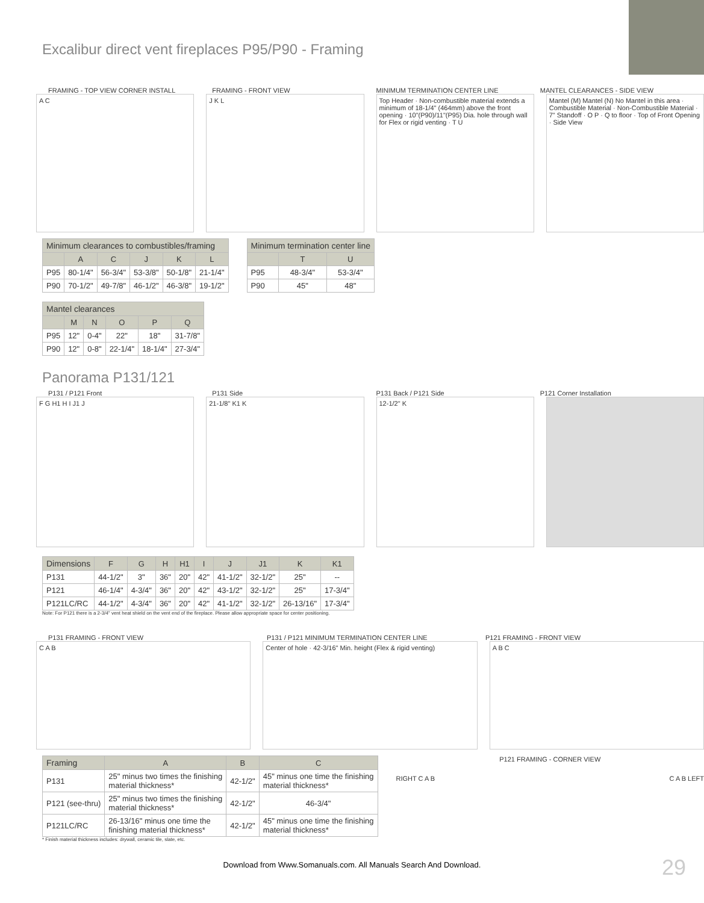Excalibur direct vent fireplaces P95/P90 - Framing
FRAMING - TOP VIEW CORNER INSTALL
FRAMING - FRONT VIEW MINIMUM TERMINATION CENTER LINE
MANTEL CLEARANCES - SIDE VIEW
A C J K L Top Header · Non-combustible material extends a minimum of 18-1/4" (464mm) above the front opening · 10"(P90)/11"(P95) Dia. hole through wall for Flex or rigid venting · T U
Mantel (M) Mantel (N) No Mantel in this area · Combustible Material · Non-Combustible Material · 7" Standoff · O P · Q to floor · Top of Front Opening · Side View
| Minimum clearances to combustibles/framing | | | | | |
| --- | --- | --- | --- | --- | --- |
| | A | C | J | K | L |
| P95 | 80-1/4" | 56-3/4" | 53-3/8" | 50-1/8" | 21-1/4" |
| P90 | 70-1/2" | 49-7/8" | 46-1/2" | 46-3/8" | 19-1/2" |
| Minimum termination center line | | |
| --- | --- | --- |
| | T | U |
| P95 | 48-3/4" | 53-3/4" |
| P90 | 45" | 48" |
| Mantel clearances | | | | | |
| --- | --- | --- | --- | --- | --- |
| | M | N | O | P | Q |
| P95 | 12" | 0-4" | 22" | 18" | 31-7/8" |
| P90 | 12" | 0-8" | 22-1/4" | 18-1/4" | 27-3/4" |
Panorama P131/121
P131 / P121 Front P131 Side P131 Back / P121 Side P121 Corner Installation
F G H1 H I J1 J 21-1/8" K1 K 12-1/2" K
| Dimensions | F | G | H | H1 | I | J | J1 | K | K1 |
| --- | --- | --- | --- | --- | --- | --- | --- | --- | --- |
| P131 | 44-1/2" | 3" | 36" | 20" | 42" | 41-1/2" | 32-1/2" | 25" | -- |
| P121 | 46-1/4" | 4-3/4" | 36" | 20" | 42" | 43-1/2" | 32-1/2" | 25" | 17-3/4" |
| P121LC/RC | 44-1/2" | 4-3/4" | 36" | 20" | 42" | 41-1/2" | 32-1/2" | 26-13/16" | 17-3/4" |
Note: For P121 there is a 2-3/4" vent heat shield on the vent end of the fireplace. Please allow appropriate space for center positioning.
P131 FRAMING - FRONT VIEW P131 / P121 MINIMUM TERMINATION CENTER LINE
P121 FRAMING - FRONT VIEW
C A B Center of hole · 42-3/16" Min. height (Flex & rigid venting)
A B C
| Framing | A | B | C |
| --- | --- | --- | --- |
| P131 | 25" minus two times the finishing material thickness* | 42-1/2" | 45" minus one time the finishing material thickness* |
| P121 (see-thru) | 25" minus two times the finishing material thickness* | 42-1/2" | 46-3/4" |
| P121LC/RC | 26-13/16" minus one time the finishing material thickness* | 42-1/2" | 45" minus one time the finishing material thickness* |
P121 FRAMING - CORNER VIEW
RIGHT C A B C A B LEFT
* Finish material thickness includes: drywall, ceramic tile, slate, etc.
29
Download from Www.Somanuals.com. All Manuals Search And Download.